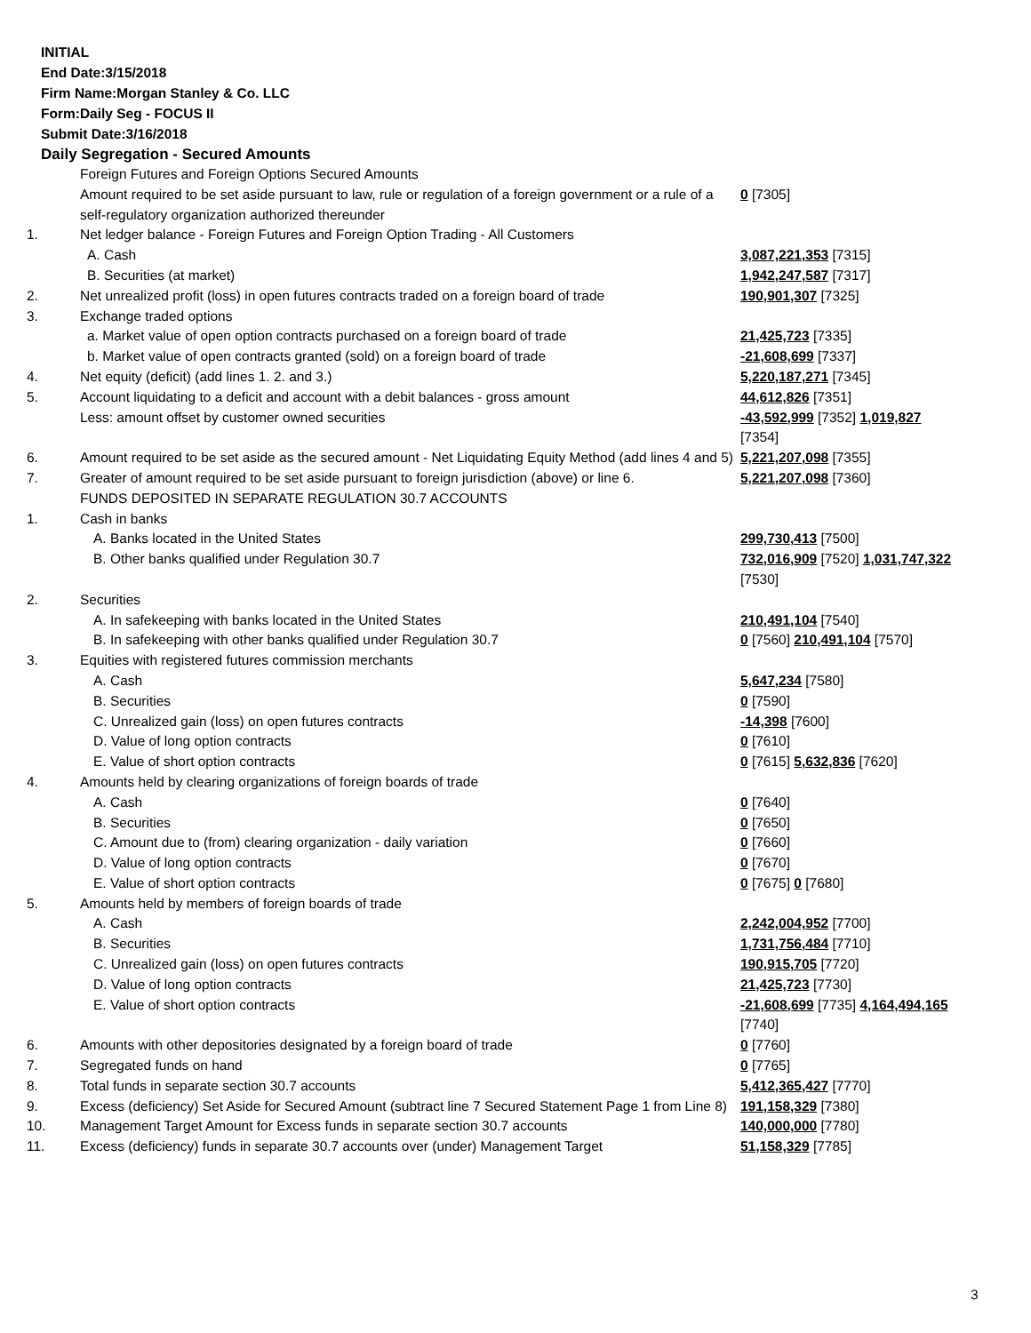INITIAL
End Date:3/15/2018
Firm Name:Morgan Stanley & Co. LLC
Form:Daily Seg - FOCUS II
Submit Date:3/16/2018
Daily Segregation - Secured Amounts
| | Foreign Futures and Foreign Options Secured Amounts Amount required to be set aside pursuant to law, rule or regulation of a foreign government or a rule of a self-regulatory organization authorized thereunder | 0 [7305] |
| 1. | Net ledger balance - Foreign Futures and Foreign Option Trading - All Customers | |
| | A. Cash | 3,087,221,353 [7315] |
| | B. Securities (at market) | 1,942,247,587 [7317] |
| 2. | Net unrealized profit (loss) in open futures contracts traded on a foreign board of trade | 190,901,307 [7325] |
| 3. | Exchange traded options | |
| | a. Market value of open option contracts purchased on a foreign board of trade | 21,425,723 [7335] |
| | b. Market value of open contracts granted (sold) on a foreign board of trade | -21,608,699 [7337] |
| 4. | Net equity (deficit) (add lines 1. 2. and 3.) | 5,220,187,271 [7345] |
| 5. | Account liquidating to a deficit and account with a debit balances - gross amount | 44,612,826 [7351] |
| | Less: amount offset by customer owned securities | -43,592,999 [7352] 1,019,827 [7354] |
| 6. | Amount required to be set aside as the secured amount - Net Liquidating Equity Method (add lines 4 and 5) | 5,221,207,098 [7355] |
| 7. | Greater of amount required to be set aside pursuant to foreign jurisdiction (above) or line 6. | 5,221,207,098 [7360] |
| | FUNDS DEPOSITED IN SEPARATE REGULATION 30.7 ACCOUNTS | |
| 1. | Cash in banks | |
| | A. Banks located in the United States | 299,730,413 [7500] |
| | B. Other banks qualified under Regulation 30.7 | 732,016,909 [7520] 1,031,747,322 [7530] |
| 2. | Securities | |
| | A. In safekeeping with banks located in the United States | 210,491,104 [7540] |
| | B. In safekeeping with other banks qualified under Regulation 30.7 | 0 [7560] 210,491,104 [7570] |
| 3. | Equities with registered futures commission merchants | |
| | A. Cash | 5,647,234 [7580] |
| | B. Securities | 0 [7590] |
| | C. Unrealized gain (loss) on open futures contracts | -14,398 [7600] |
| | D. Value of long option contracts | 0 [7610] |
| | E. Value of short option contracts | 0 [7615] 5,632,836 [7620] |
| 4. | Amounts held by clearing organizations of foreign boards of trade | |
| | A. Cash | 0 [7640] |
| | B. Securities | 0 [7650] |
| | C. Amount due to (from) clearing organization - daily variation | 0 [7660] |
| | D. Value of long option contracts | 0 [7670] |
| | E. Value of short option contracts | 0 [7675] 0 [7680] |
| 5. | Amounts held by members of foreign boards of trade | |
| | A. Cash | 2,242,004,952 [7700] |
| | B. Securities | 1,731,756,484 [7710] |
| | C. Unrealized gain (loss) on open futures contracts | 190,915,705 [7720] |
| | D. Value of long option contracts | 21,425,723 [7730] |
| | E. Value of short option contracts | -21,608,699 [7735] 4,164,494,165 [7740] |
| 6. | Amounts with other depositories designated by a foreign board of trade | 0 [7760] |
| 7. | Segregated funds on hand | 0 [7765] |
| 8. | Total funds in separate section 30.7 accounts | 5,412,365,427 [7770] |
| 9. | Excess (deficiency) Set Aside for Secured Amount (subtract line 7 Secured Statement Page 1 from Line 8) | 191,158,329 [7380] |
| 10. | Management Target Amount for Excess funds in separate section 30.7 accounts | 140,000,000 [7780] |
| 11. | Excess (deficiency) funds in separate 30.7 accounts over (under) Management Target | 51,158,329 [7785] |
3